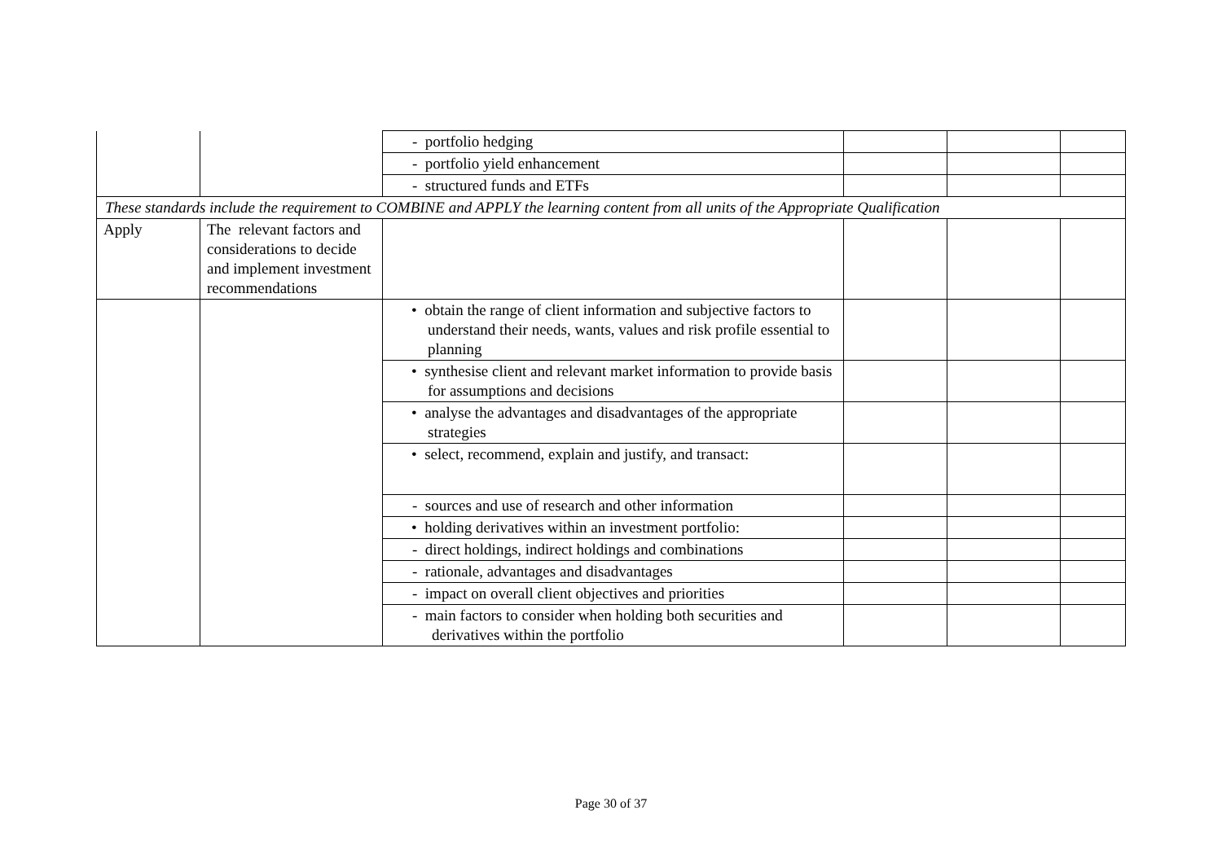| | | - portfolio hedging | | | |
| | | - portfolio yield enhancement | | | |
| | | - structured funds and ETFs | | | |
| These standards include the requirement to COMBINE and APPLY the learning content from all units of the Appropriate Qualification | | | | | |
| Apply | The relevant factors and considerations to decide and implement investment recommendations | | | | |
| | | • obtain the range of client information and subjective factors to understand their needs, wants, values and risk profile essential to planning | | | |
| | | • synthesise client and relevant market information to provide basis for assumptions and decisions | | | |
| | | • analyse the advantages and disadvantages of the appropriate strategies | | | |
| | | • select, recommend, explain and justify, and transact: | | | |
| | | - sources and use of research and other information | | | |
| | | • holding derivatives within an investment portfolio: | | | |
| | | - direct holdings, indirect holdings and combinations | | | |
| | | - rationale, advantages and disadvantages | | | |
| | | - impact on overall client objectives and priorities | | | |
| | | - main factors to consider when holding both securities and derivatives within the portfolio | | | |
Page 30 of 37